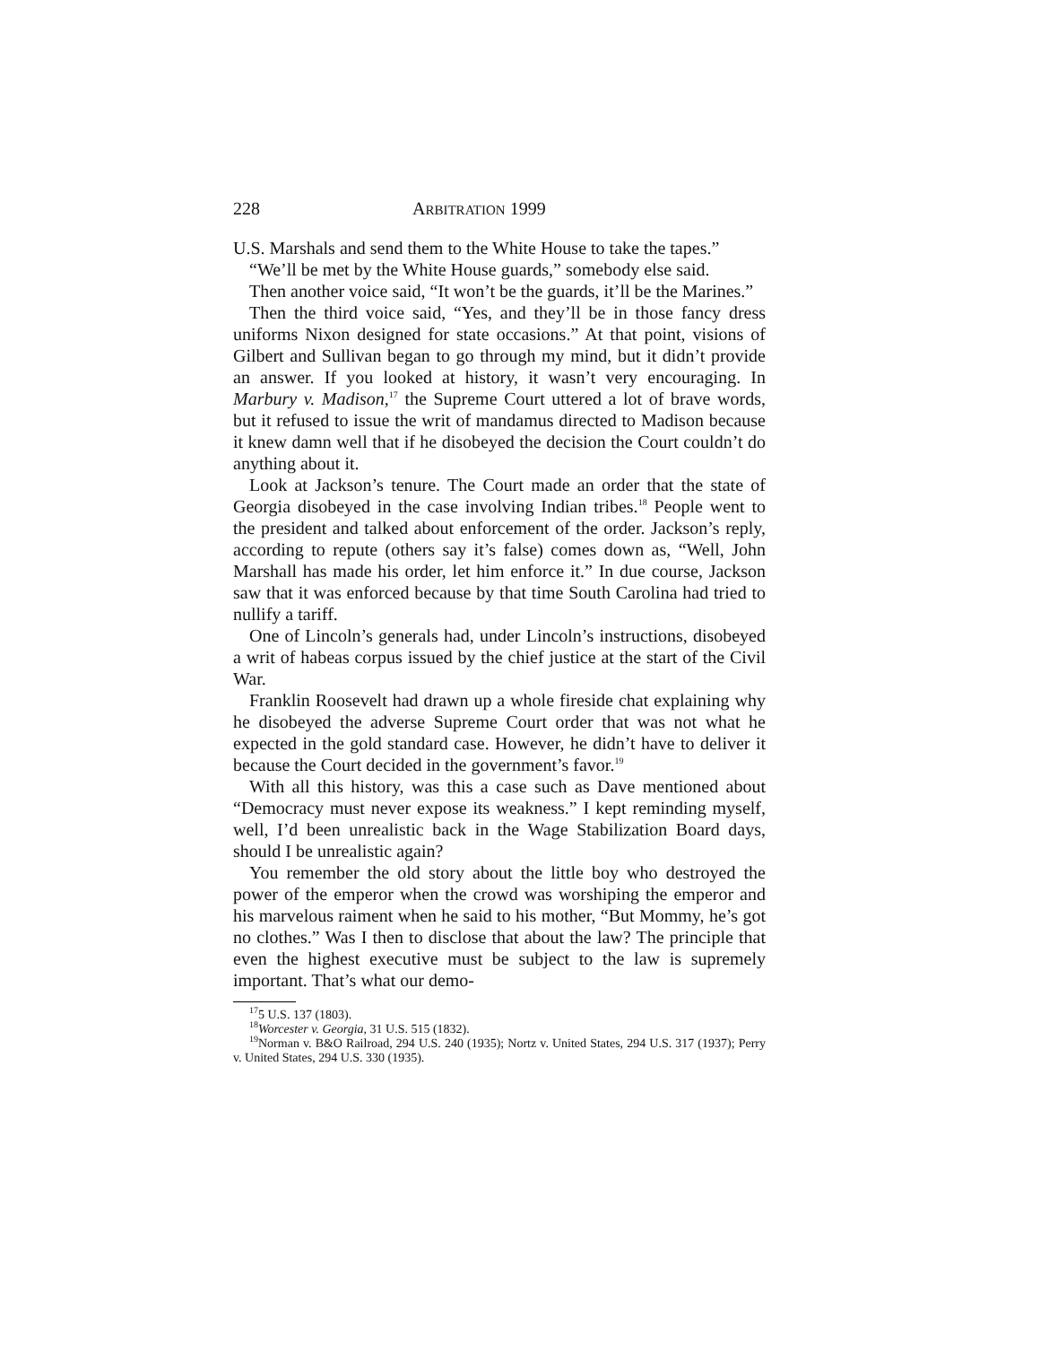228 ARBITRATION 1999
U.S. Marshals and send them to the White House to take the tapes.”
“We’ll be met by the White House guards,” somebody else said.
Then another voice said, “It won’t be the guards, it’ll be the Marines.”
Then the third voice said, “Yes, and they’ll be in those fancy dress uniforms Nixon designed for state occasions.” At that point, visions of Gilbert and Sullivan began to go through my mind, but it didn’t provide an answer. If you looked at history, it wasn’t very encouraging. In Marbury v. Madison,<sup>17</sup> the Supreme Court uttered a lot of brave words, but it refused to issue the writ of mandamus directed to Madison because it knew damn well that if he disobeyed the decision the Court couldn’t do anything about it.
Look at Jackson’s tenure. The Court made an order that the state of Georgia disobeyed in the case involving Indian tribes.<sup>18</sup> People went to the president and talked about enforcement of the order. Jackson’s reply, according to repute (others say it’s false) comes down as, “Well, John Marshall has made his order, let him enforce it.” In due course, Jackson saw that it was enforced because by that time South Carolina had tried to nullify a tariff.
One of Lincoln’s generals had, under Lincoln’s instructions, disobeyed a writ of habeas corpus issued by the chief justice at the start of the Civil War.
Franklin Roosevelt had drawn up a whole fireside chat explaining why he disobeyed the adverse Supreme Court order that was not what he expected in the gold standard case. However, he didn’t have to deliver it because the Court decided in the government’s favor.<sup>19</sup>
With all this history, was this a case such as Dave mentioned about “Democracy must never expose its weakness.” I kept reminding myself, well, I’d been unrealistic back in the Wage Stabilization Board days, should I be unrealistic again?
You remember the old story about the little boy who destroyed the power of the emperor when the crowd was worshiping the emperor and his marvelous raiment when he said to his mother, “But Mommy, he’s got no clothes.” Was I then to disclose that about the law? The principle that even the highest executive must be subject to the law is supremely important. That’s what our demo-
<sup>17</sup> 5 U.S. 137 (1803).
<sup>18</sup> Worcester v. Georgia, 31 U.S. 515 (1832).
<sup>19</sup> Norman v. B&O Railroad, 294 U.S. 240 (1935); Nortz v. United States, 294 U.S. 317 (1937); Perry v. United States, 294 U.S. 330 (1935).